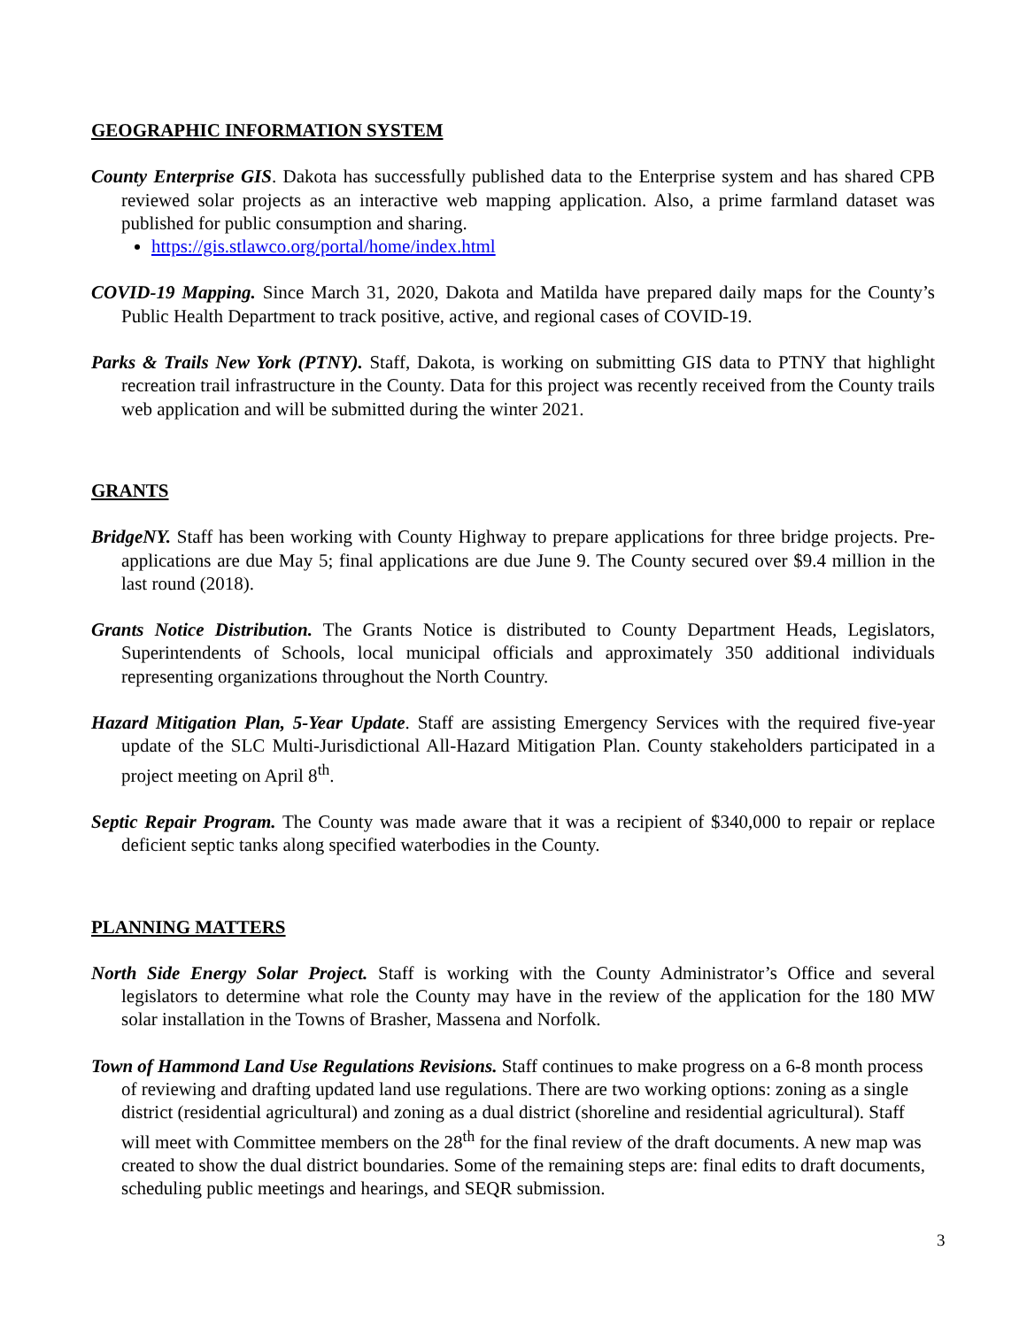GEOGRAPHIC INFORMATION SYSTEM
County Enterprise GIS. Dakota has successfully published data to the Enterprise system and has shared CPB reviewed solar projects as an interactive web mapping application. Also, a prime farmland dataset was published for public consumption and sharing.
https://gis.stlawco.org/portal/home/index.html
COVID-19 Mapping. Since March 31, 2020, Dakota and Matilda have prepared daily maps for the County’s Public Health Department to track positive, active, and regional cases of COVID-19.
Parks & Trails New York (PTNY). Staff, Dakota, is working on submitting GIS data to PTNY that highlight recreation trail infrastructure in the County. Data for this project was recently received from the County trails web application and will be submitted during the winter 2021.
GRANTS
BridgeNY. Staff has been working with County Highway to prepare applications for three bridge projects. Pre-applications are due May 5; final applications are due June 9. The County secured over $9.4 million in the last round (2018).
Grants Notice Distribution. The Grants Notice is distributed to County Department Heads, Legislators, Superintendents of Schools, local municipal officials and approximately 350 additional individuals representing organizations throughout the North Country.
Hazard Mitigation Plan, 5-Year Update. Staff are assisting Emergency Services with the required five-year update of the SLC Multi-Jurisdictional All-Hazard Mitigation Plan. County stakeholders participated in a project meeting on April 8<sup>th</sup>.
Septic Repair Program. The County was made aware that it was a recipient of $340,000 to repair or replace deficient septic tanks along specified waterbodies in the County.
PLANNING MATTERS
North Side Energy Solar Project. Staff is working with the County Administrator’s Office and several legislators to determine what role the County may have in the review of the application for the 180 MW solar installation in the Towns of Brasher, Massena and Norfolk.
Town of Hammond Land Use Regulations Revisions. Staff continues to make progress on a 6-8 month process of reviewing and drafting updated land use regulations. There are two working options: zoning as a single district (residential agricultural) and zoning as a dual district (shoreline and residential agricultural). Staff will meet with Committee members on the 28<sup>th</sup> for the final review of the draft documents. A new map was created to show the dual district boundaries. Some of the remaining steps are: final edits to draft documents, scheduling public meetings and hearings, and SEQR submission.
3